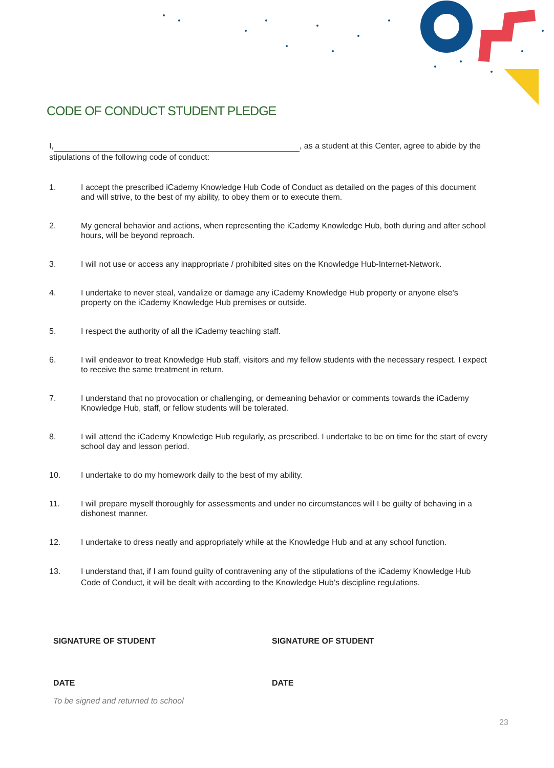CODE OF CONDUCT STUDENT PLEDGE
I, , as a student at this Center, agree to abide by the stipulations of the following code of conduct:
1. I accept the prescribed iCademy Knowledge Hub Code of Conduct as detailed on the pages of this document and will strive, to the best of my ability, to obey them or to execute them.
2. My general behavior and actions, when representing the iCademy Knowledge Hub, both during and after school hours, will be beyond reproach.
3. I will not use or access any inappropriate / prohibited sites on the Knowledge Hub-Internet-Network.
4. I undertake to never steal, vandalize or damage any iCademy Knowledge Hub property or anyone else's property on the iCademy Knowledge Hub premises or outside.
5. I respect the authority of all the iCademy teaching staff.
6. I will endeavor to treat Knowledge Hub staff, visitors and my fellow students with the necessary respect. I expect to receive the same treatment in return.
7. I understand that no provocation or challenging, or demeaning behavior or comments towards the iCademy Knowledge Hub, staff, or fellow students will be tolerated.
8. I will attend the iCademy Knowledge Hub regularly, as prescribed. I undertake to be on time for the start of every school day and lesson period.
10. I undertake to do my homework daily to the best of my ability.
11. I will prepare myself thoroughly for assessments and under no circumstances will I be guilty of behaving in a dishonest manner.
12. I undertake to dress neatly and appropriately while at the Knowledge Hub and at any school function.
13. I understand that, if I am found guilty of contravening any of the stipulations of the iCademy Knowledge Hub Code of Conduct, it will be dealt with according to the Knowledge Hub’s discipline regulations.
SIGNATURE OF STUDENT SIGNATURE OF STUDENT
DATE DATE
To be signed and returned to school
23